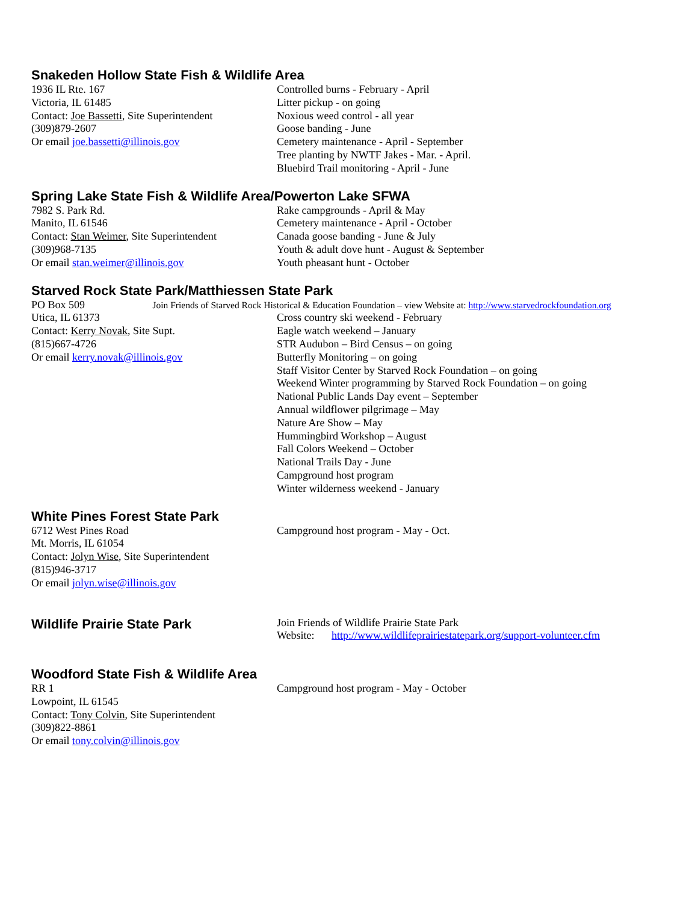Snakeden Hollow State Fish & Wildlife Area
1936 IL Rte. 167
Victoria, IL 61485
Contact: Joe Bassetti, Site Superintendent
(309)879-2607
Or email joe.bassetti@illinois.gov
Controlled burns - February - April
Litter pickup - on going
Noxious weed control - all year
Goose banding - June
Cemetery maintenance - April - September
Tree planting by NWTF Jakes - Mar. - April.
Bluebird Trail monitoring - April - June
Spring Lake State Fish & Wildlife Area/Powerton Lake SFWA
7982 S. Park Rd.
Manito, IL 61546
Contact: Stan Weimer, Site Superintendent
(309)968-7135
Or email stan.weimer@illinois.gov
Rake campgrounds - April & May
Cemetery maintenance - April - October
Canada goose banding - June & July
Youth & adult dove hunt - August & September
Youth pheasant hunt - October
Starved Rock State Park/Matthiessen State Park
PO Box 509 Join Friends of Starved Rock Historical & Education Foundation – view Website at: http://www.starvedrockfoundation.org
Utica, IL 61373
Contact: Kerry Novak, Site Supt.
(815)667-4726
Or email kerry.novak@illinois.gov
Cross country ski weekend - February
Eagle watch weekend – January
STR Audubon – Bird Census – on going
Butterfly Monitoring – on going
Staff Visitor Center by Starved Rock Foundation – on going
Weekend Winter programming by Starved Rock Foundation – on going
National Public Lands Day event – September
Annual wildflower pilgrimage – May
Nature Are Show – May
Hummingbird Workshop – August
Fall Colors Weekend – October
National Trails Day - June
Campground host program
Winter wilderness weekend - January
White Pines Forest State Park
6712 West Pines Road
Mt. Morris, IL 61054
Contact: Jolyn Wise, Site Superintendent
(815)946-3717
Or email jolyn.wise@illinois.gov
Campground host program - May - Oct.
Wildlife Prairie State Park
Join Friends of Wildlife Prairie State Park
Website: http://www.wildlifeprairiestatepark.org/support-volunteer.cfm
Woodford State Fish & Wildlife Area
RR 1
Lowpoint, IL 61545
Contact: Tony Colvin, Site Superintendent
(309)822-8861
Or email tony.colvin@illinois.gov
Campground host program - May - October